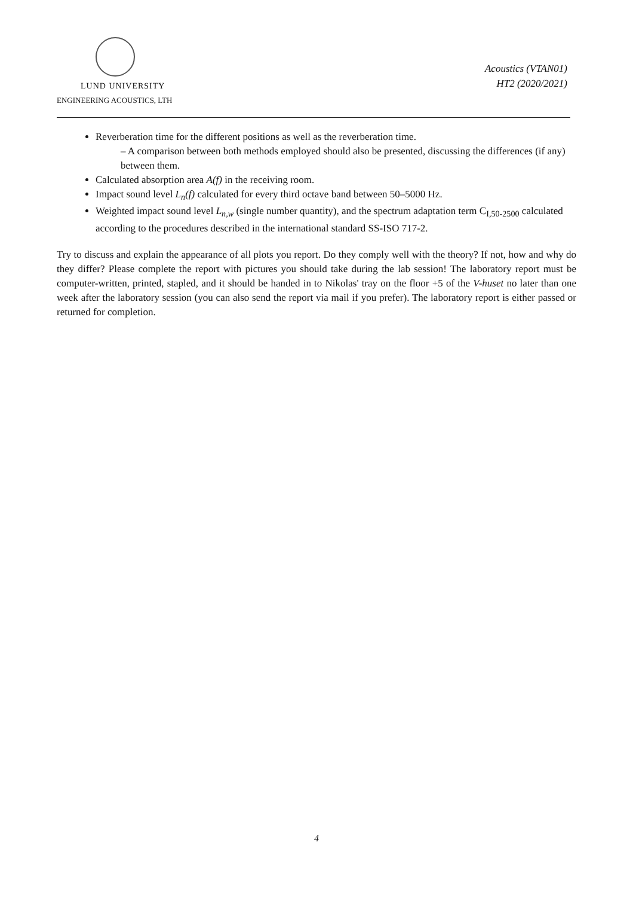LUND UNIVERSITY
ENGINEERING ACOUSTICS, LTH
Acoustics (VTAN01)
HT2 (2020/2021)
Reverberation time for the different positions as well as the reverberation time.
– A comparison between both methods employed should also be presented, discussing the differences (if any) between them.
Calculated absorption area A(f) in the receiving room.
Impact sound level L<sub>n</sub>(f) calculated for every third octave band between 50–5000 Hz.
Weighted impact sound level L<sub>n,w</sub> (single number quantity), and the spectrum adaptation term C<sub>I,50-2500</sub> calculated according to the procedures described in the international standard SS-ISO 717-2.
Try to discuss and explain the appearance of all plots you report. Do they comply well with the theory? If not, how and why do they differ? Please complete the report with pictures you should take during the lab session! The laboratory report must be computer-written, printed, stapled, and it should be handed in to Nikolas' tray on the floor +5 of the V-huset no later than one week after the laboratory session (you can also send the report via mail if you prefer). The laboratory report is either passed or returned for completion.
4